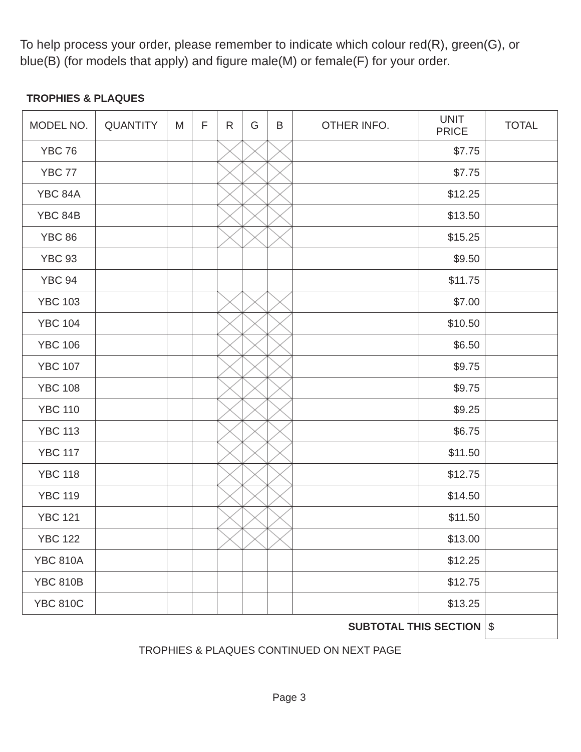To help process your order, please remember to indicate which colour red(R), green(G), or blue(B) (for models that apply) and figure male(M) or female(F) for your order.
TROPHIES & PLAQUES
| MODEL NO. | QUANTITY | M | F | R | G | B | OTHER INFO. | UNIT PRICE | TOTAL |
| --- | --- | --- | --- | --- | --- | --- | --- | --- | --- |
| YBC 76 | | | | | | | | $7.75 | |
| YBC 77 | | | | | | | | $7.75 | |
| YBC 84A | | | | | | | | $12.25 | |
| YBC 84B | | | | | | | | $13.50 | |
| YBC 86 | | | | | | | | $15.25 | |
| YBC 93 | | | | | | | | $9.50 | |
| YBC 94 | | | | | | | | $11.75 | |
| YBC 103 | | | | | | | | $7.00 | |
| YBC 104 | | | | | | | | $10.50 | |
| YBC 106 | | | | | | | | $6.50 | |
| YBC 107 | | | | | | | | $9.75 | |
| YBC 108 | | | | | | | | $9.75 | |
| YBC 110 | | | | | | | | $9.25 | |
| YBC 113 | | | | | | | | $6.75 | |
| YBC 117 | | | | | | | | $11.50 | |
| YBC 118 | | | | | | | | $12.75 | |
| YBC 119 | | | | | | | | $14.50 | |
| YBC 121 | | | | | | | | $11.50 | |
| YBC 122 | | | | | | | | $13.00 | |
| YBC 810A | | | | | | | | $12.25 | |
| YBC 810B | | | | | | | | $12.75 | |
| YBC 810C | | | | | | | | $13.25 | |
| SUBTOTAL THIS SECTION | | | | | | | | | $ |
TROPHIES & PLAQUES CONTINUED ON NEXT PAGE
Page 3